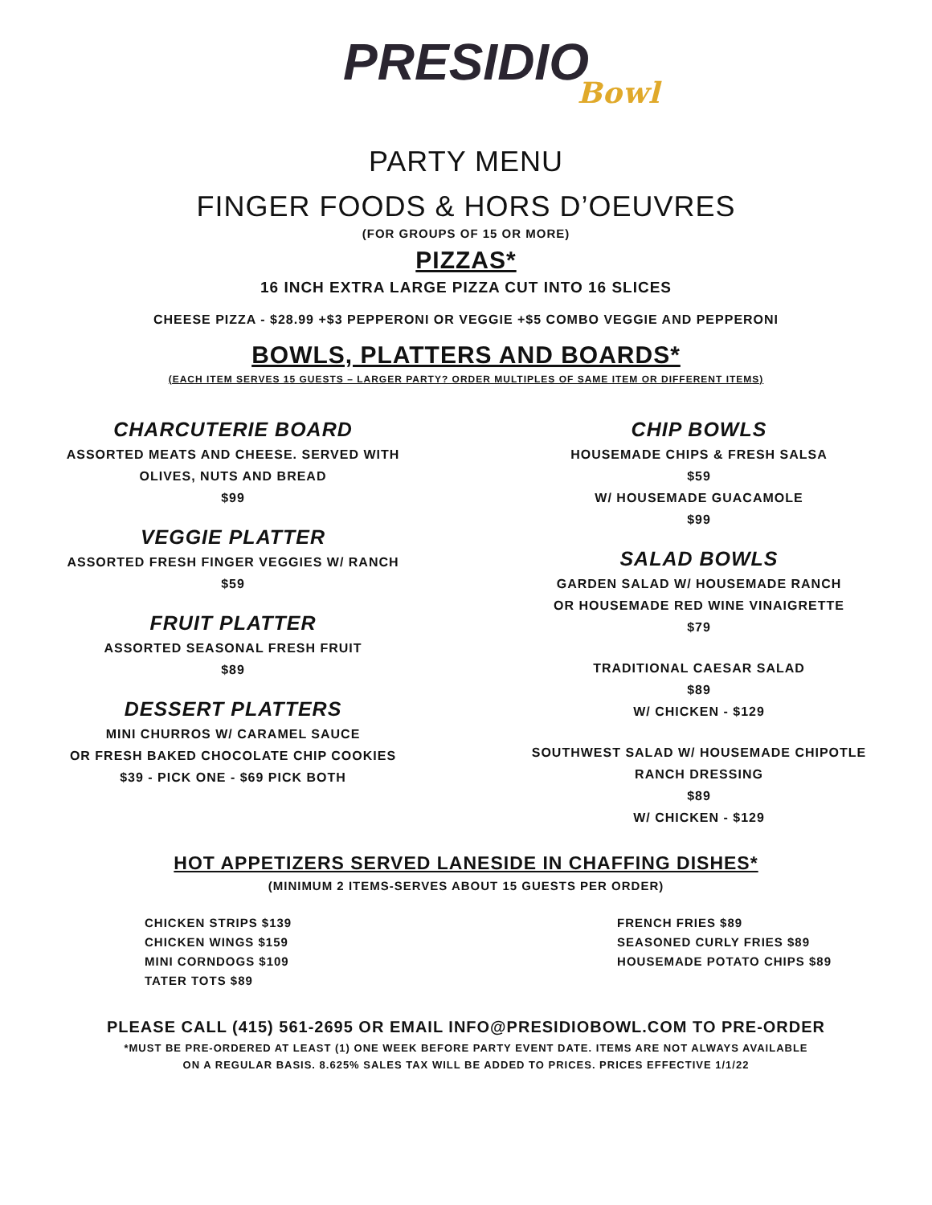PRESIDIO
Bowl
PARTY MENU
FINGER FOODS & HORS D’OEUVRES
(FOR GROUPS OF 15 OR MORE)
PIZZAS*
16 INCH EXTRA LARGE PIZZA CUT INTO 16 SLICES
CHEESE PIZZA - $28.99 +$3 PEPPERONI OR VEGGIE +$5 COMBO VEGGIE AND PEPPERONI
BOWLS, PLATTERS AND BOARDS*
(EACH ITEM SERVES 15 GUESTS – LARGER PARTY? ORDER MULTIPLES OF SAME ITEM OR DIFFERENT ITEMS)
CHARCUTERIE BOARD
ASSORTED MEATS AND CHEESE. SERVED WITH
OLIVES, NUTS AND BREAD
$99
VEGGIE PLATTER
ASSORTED FRESH FINGER VEGGIES W/ RANCH
$59
FRUIT PLATTER
ASSORTED SEASONAL FRESH FRUIT
$89
DESSERT PLATTERS
MINI CHURROS W/ CARAMEL SAUCE
OR FRESH BAKED CHOCOLATE CHIP COOKIES
$39 - PICK ONE - $69 PICK BOTH
CHIP BOWLS
HOUSEMADE CHIPS & FRESH SALSA
$59
W/ HOUSEMADE GUACAMOLE
$99
SALAD BOWLS
GARDEN SALAD W/ HOUSEMADE RANCH
OR HOUSEMADE RED WINE VINAIGRETTE
$79
TRADITIONAL CAESAR SALAD
$89
W/ CHICKEN - $129
SOUTHWEST SALAD W/ HOUSEMADE CHIPOTLE
RANCH DRESSING
$89
W/ CHICKEN - $129
HOT APPETIZERS SERVED LANESIDE IN CHAFFING DISHES*
(MINIMUM 2 ITEMS-SERVES ABOUT 15 GUESTS PER ORDER)
CHICKEN STRIPS $139
CHICKEN WINGS $159
MINI CORNDOGS $109
TATER TOTS $89
FRENCH FRIES $89
SEASONED CURLY FRIES $89
HOUSEMADE POTATO CHIPS $89
PLEASE CALL (415) 561-2695 OR EMAIL INFO@PRESIDIOBOWL.COM TO PRE-ORDER
*MUST BE PRE-ORDERED AT LEAST (1) ONE WEEK BEFORE PARTY EVENT DATE. ITEMS ARE NOT ALWAYS AVAILABLE
ON A REGULAR BASIS. 8.625% SALES TAX WILL BE ADDED TO PRICES. PRICES EFFECTIVE 1/1/22